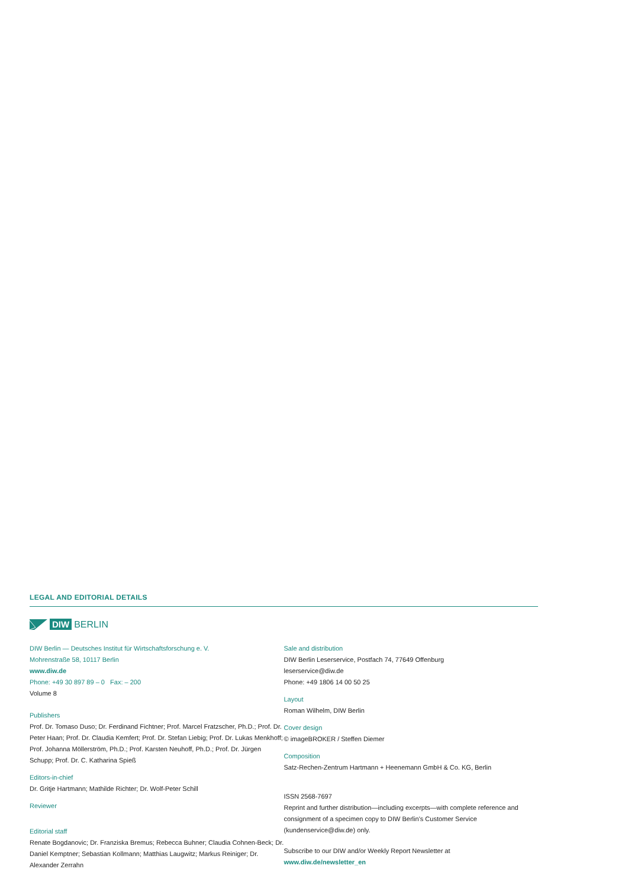LEGAL AND EDITORIAL DETAILS
DIW BERLIN
DIW Berlin — Deutsches Institut für Wirtschaftsforschung e. V.
Mohrenstraße 58, 10117 Berlin
www.diw.de
Phone: +49 30 897 89 – 0 Fax: – 200
Volume 8
Publishers
Prof. Dr. Tomaso Duso; Dr. Ferdinand Fichtner; Prof. Marcel Fratzscher, Ph.D.; Prof. Dr. Peter Haan; Prof. Dr. Claudia Kemfert; Prof. Dr. Stefan Liebig; Prof. Dr. Lukas Menkhoff; Prof. Johanna Möllerström, Ph.D.; Prof. Karsten Neuhoff, Ph.D.; Prof. Dr. Jürgen Schupp; Prof. Dr. C. Katharina Spieß
Editors-in-chief
Dr. Gritje Hartmann; Mathilde Richter; Dr. Wolf-Peter Schill
Reviewer
Editorial staff
Renate Bogdanovic; Dr. Franziska Bremus; Rebecca Buhner; Claudia Cohnen-Beck; Dr. Daniel Kemptner; Sebastian Kollmann; Matthias Laugwitz; Markus Reiniger; Dr. Alexander Zerrahn
Sale and distribution
DIW Berlin Leserservice, Postfach 74, 77649 Offenburg
leserservice@diw.de
Phone: +49 1806 14 00 50 25
Layout
Roman Wilhelm, DIW Berlin
Cover design
© imageBROKER / Steffen Diemer
Composition
Satz-Rechen-Zentrum Hartmann + Heenemann GmbH & Co. KG, Berlin
ISSN 2568-7697
Reprint and further distribution—including excerpts—with complete reference and consignment of a specimen copy to DIW Berlin’s Customer Service (kundenservice@diw.de) only.
Subscribe to our DIW and/or Weekly Report Newsletter at
www.diw.de/newsletter_en